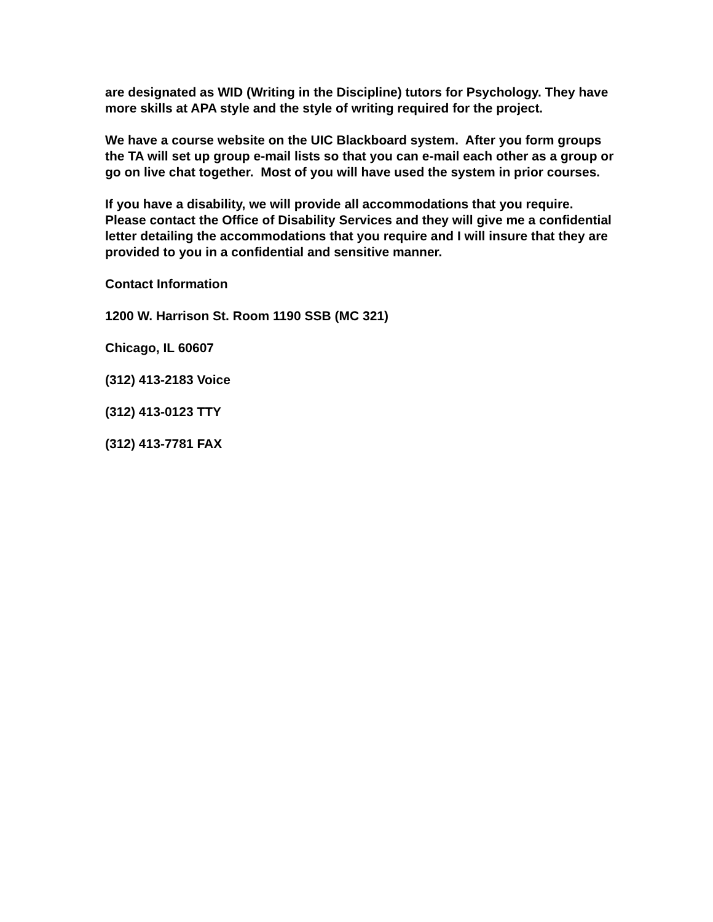are designated as WID (Writing in the Discipline) tutors for Psychology. They have more skills at APA style and the style of writing required for the project.
We have a course website on the UIC Blackboard system. After you form groups the TA will set up group e-mail lists so that you can e-mail each other as a group or go on live chat together. Most of you will have used the system in prior courses.
If you have a disability, we will provide all accommodations that you require. Please contact the Office of Disability Services and they will give me a confidential letter detailing the accommodations that you require and I will insure that they are provided to you in a confidential and sensitive manner.
Contact Information
1200 W. Harrison St. Room 1190 SSB (MC 321)
Chicago, IL 60607
(312) 413-2183 Voice
(312) 413-0123 TTY
(312) 413-7781 FAX